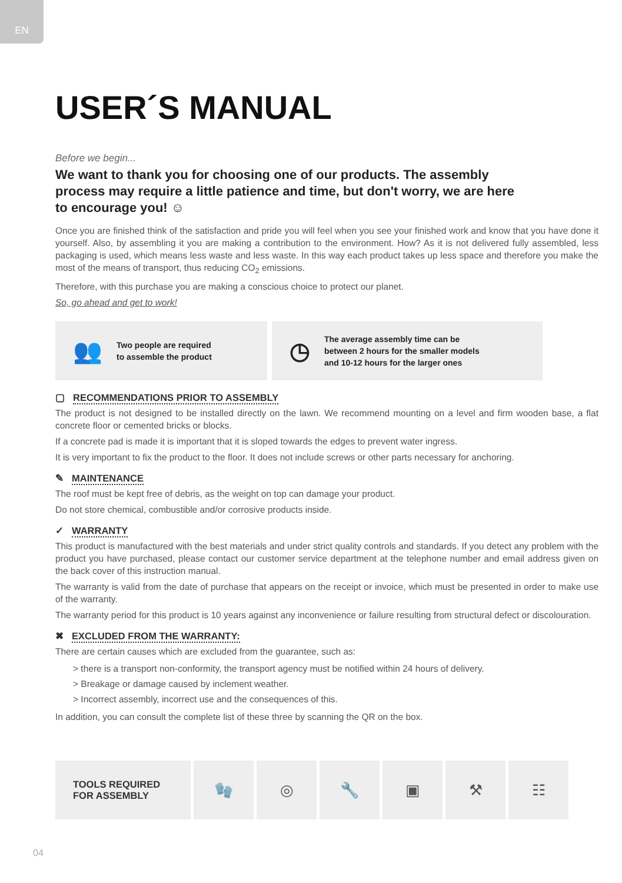EN
USER´S MANUAL
Before we begin...
We want to thank you for choosing one of our products. The assembly process may require a little patience and time, but don't worry, we are here to encourage you! ☺
Once you are finished think of the satisfaction and pride you will feel when you see your finished work and know that you have done it yourself. Also, by assembling it you are making a contribution to the environment. How? As it is not delivered fully assembled, less packaging is used, which means less waste and less waste. In this way each product takes up less space and therefore you make the most of the means of transport, thus reducing CO<sub>2</sub> emissions.
Therefore, with this purchase you are making a conscious choice to protect our planet.
So, go ahead and get to work!
👥 Two people are required
to assemble the product
◷ The average assembly time can be
between 2 hours for the smaller models
and 10-12 hours for the larger ones
▢ RECOMMENDATIONS PRIOR TO ASSEMBLY
The product is not designed to be installed directly on the lawn. We recommend mounting on a level and firm wooden base, a flat concrete floor or cemented bricks or blocks.
If a concrete pad is made it is important that it is sloped towards the edges to prevent water ingress.
It is very important to fix the product to the floor. It does not include screws or other parts necessary for anchoring.
✎ MAINTENANCE
The roof must be kept free of debris, as the weight on top can damage your product.
Do not store chemical, combustible and/or corrosive products inside.
✓ WARRANTY
This product is manufactured with the best materials and under strict quality controls and standards. If you detect any problem with the product you have purchased, please contact our customer service department at the telephone number and email address given on the back cover of this instruction manual.
The warranty is valid from the date of purchase that appears on the receipt or invoice, which must be presented in order to make use of the warranty.
The warranty period for this product is 10 years against any inconvenience or failure resulting from structural defect or discolouration.
✖ EXCLUDED FROM THE WARRANTY:
There are certain causes which are excluded from the guarantee, such as:
> there is a transport non-conformity, the transport agency must be notified within 24 hours of delivery.
> Breakage or damage caused by inclement weather.
> Incorrect assembly, incorrect use and the consequences of this.
In addition, you can consult the complete list of these three by scanning the QR on the box.
TOOLS REQUIRED
FOR ASSEMBLY
🧤 ◎ 🔧 ▣ ⚒ ☷
04